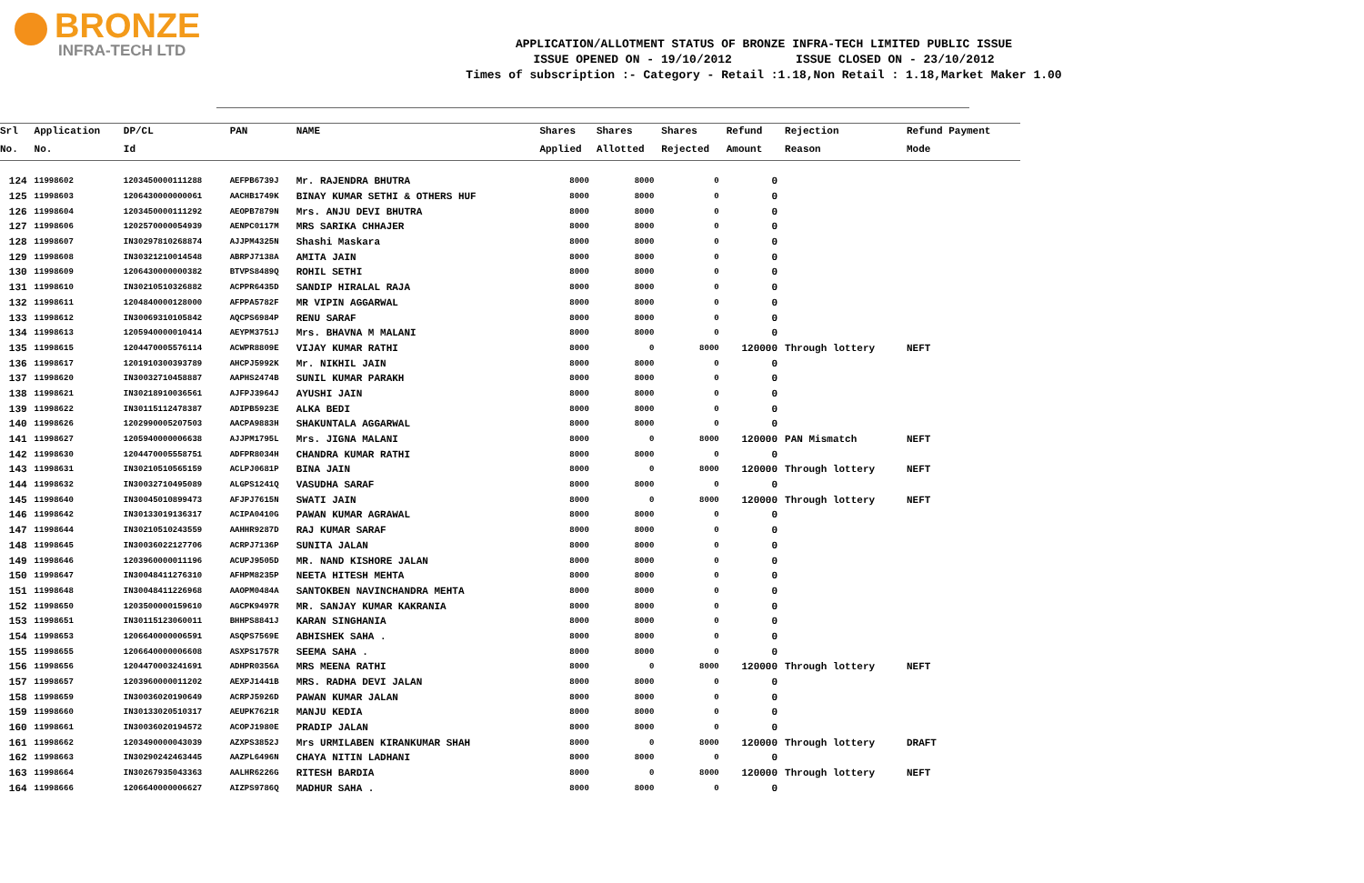BRONZE
INFRA-TECH LTD
APPLICATION/ALLOTMENT STATUS OF BRONZE INFRA-TECH LIMITED PUBLIC ISSUE
ISSUE OPENED ON - 19/10/2012 ISSUE CLOSED ON - 23/10/2012
Times of subscription :- Category - Retail :1.18,Non Retail : 1.18,Market Maker 1.00
| Srl | Application | DP/CL | PAN | NAME | Shares | Shares | Shares | Refund | Rejection | Refund Payment |
| --- | --- | --- | --- | --- | --- | --- | --- | --- | --- | --- |
| No. | No. | Id | | | Applied | Allotted | Rejected | Amount | Reason | Mode |
| 124 | 11998602 | 1203450000111288 | AEFPB6739J | Mr. RAJENDRA BHUTRA | 8000 | 8000 | 0 | 0 | | |
| 125 | 11998603 | 1206430000000061 | AACHB1749K | BINAY KUMAR SETHI & OTHERS HUF | 8000 | 8000 | 0 | 0 | | |
| 126 | 11998604 | 1203450000111292 | AEOPB7879N | Mrs. ANJU DEVI BHUTRA | 8000 | 8000 | 0 | 0 | | |
| 127 | 11998606 | 1202570000054939 | AENPC0117M | MRS SARIKA CHHAJER | 8000 | 8000 | 0 | 0 | | |
| 128 | 11998607 | IN30297810268874 | AJJPM4325N | Shashi Maskara | 8000 | 8000 | 0 | 0 | | |
| 129 | 11998608 | IN30321210014548 | ABRPJ7138A | AMITA JAIN | 8000 | 8000 | 0 | 0 | | |
| 130 | 11998609 | 1206430000000382 | BTVPS8489Q | ROHIL SETHI | 8000 | 8000 | 0 | 0 | | |
| 131 | 11998610 | IN30210510326882 | ACPPR6435D | SANDIP HIRALAL RAJA | 8000 | 8000 | 0 | 0 | | |
| 132 | 11998611 | 1204840000128000 | AFPPA5782F | MR VIPIN AGGARWAL | 8000 | 8000 | 0 | 0 | | |
| 133 | 11998612 | IN30069310105842 | AQCPS6984P | RENU SARAF | 8000 | 8000 | 0 | 0 | | |
| 134 | 11998613 | 1205940000010414 | AEYPM3751J | Mrs. BHAVNA M MALANI | 8000 | 8000 | 0 | 0 | | |
| 135 | 11998615 | 1204470005576114 | ACWPR8809E | VIJAY KUMAR RATHI | 8000 | 0 | 8000 | 120000 | Through lottery | NEFT |
| 136 | 11998617 | 1201910300393789 | AHCPJ5992K | Mr. NIKHIL JAIN | 8000 | 8000 | 0 | 0 | | |
| 137 | 11998620 | IN30032710458887 | AAPHS2474B | SUNIL KUMAR PARAKH | 8000 | 8000 | 0 | 0 | | |
| 138 | 11998621 | IN30218910036561 | AJFPJ3964J | AYUSHI JAIN | 8000 | 8000 | 0 | 0 | | |
| 139 | 11998622 | IN30115112478387 | ADIPB5923E | ALKA BEDI | 8000 | 8000 | 0 | 0 | | |
| 140 | 11998626 | 1202990005207503 | AACPA9883H | SHAKUNTALA AGGARWAL | 8000 | 8000 | 0 | 0 | | |
| 141 | 11998627 | 1205940000006638 | AJJPM1795L | Mrs. JIGNA MALANI | 8000 | 0 | 8000 | 120000 | PAN Mismatch | NEFT |
| 142 | 11998630 | 1204470005558751 | ADFPR8034H | CHANDRA KUMAR RATHI | 8000 | 8000 | 0 | 0 | | |
| 143 | 11998631 | IN30210510565159 | ACLPJ0681P | BINA JAIN | 8000 | 0 | 8000 | 120000 | Through lottery | NEFT |
| 144 | 11998632 | IN30032710495089 | ALGPS1241Q | VASUDHA SARAF | 8000 | 8000 | 0 | 0 | | |
| 145 | 11998640 | IN30045010899473 | AFJPJ7615N | SWATI JAIN | 8000 | 0 | 8000 | 120000 | Through lottery | NEFT |
| 146 | 11998642 | IN30133019136317 | ACIPA0410G | PAWAN KUMAR AGRAWAL | 8000 | 8000 | 0 | 0 | | |
| 147 | 11998644 | IN30210510243559 | AAHHR9287D | RAJ KUMAR SARAF | 8000 | 8000 | 0 | 0 | | |
| 148 | 11998645 | IN30036022127706 | ACRPJ7136P | SUNITA JALAN | 8000 | 8000 | 0 | 0 | | |
| 149 | 11998646 | 1203960000011196 | ACUPJ9505D | MR. NAND KISHORE JALAN | 8000 | 8000 | 0 | 0 | | |
| 150 | 11998647 | IN30048411276310 | AFHPM8235P | NEETA HITESH MEHTA | 8000 | 8000 | 0 | 0 | | |
| 151 | 11998648 | IN30048411226968 | AAOPM0484A | SANTOKBEN NAVINCHANDRA MEHTA | 8000 | 8000 | 0 | 0 | | |
| 152 | 11998650 | 1203500000159610 | AGCPK9497R | MR. SANJAY KUMAR KAKRANIA | 8000 | 8000 | 0 | 0 | | |
| 153 | 11998651 | IN30115123060011 | BHHPS8841J | KARAN SINGHANIA | 8000 | 8000 | 0 | 0 | | |
| 154 | 11998653 | 1206640000006591 | ASQPS7569E | ABHISHEK SAHA . | 8000 | 8000 | 0 | 0 | | |
| 155 | 11998655 | 1206640000006608 | ASXPS1757R | SEEMA SAHA . | 8000 | 8000 | 0 | 0 | | |
| 156 | 11998656 | 1204470003241691 | ADHPR0356A | MRS MEENA RATHI | 8000 | 0 | 8000 | 120000 | Through lottery | NEFT |
| 157 | 11998657 | 1203960000011202 | AEXPJ1441B | MRS. RADHA DEVI JALAN | 8000 | 8000 | 0 | 0 | | |
| 158 | 11998659 | IN30036020190649 | ACRPJ5926D | PAWAN KUMAR JALAN | 8000 | 8000 | 0 | 0 | | |
| 159 | 11998660 | IN30133020510317 | AEUPK7621R | MANJU KEDIA | 8000 | 8000 | 0 | 0 | | |
| 160 | 11998661 | IN30036020194572 | ACOPJ1980E | PRADIP JALAN | 8000 | 8000 | 0 | 0 | | |
| 161 | 11998662 | 1203490000043039 | AZXPS3852J | Mrs URMILABEN KIRANKUMAR SHAH | 8000 | 0 | 8000 | 120000 | Through lottery | DRAFT |
| 162 | 11998663 | IN30290242463445 | AAZPL6496N | CHAYA NITIN LADHANI | 8000 | 8000 | 0 | 0 | | |
| 163 | 11998664 | IN30267935043363 | AALHR6226G | RITESH BARDIA | 8000 | 0 | 8000 | 120000 | Through lottery | NEFT |
| 164 | 11998666 | 1206640000006627 | AIZPS9786Q | MADHUR SAHA . | 8000 | 8000 | 0 | 0 | | |